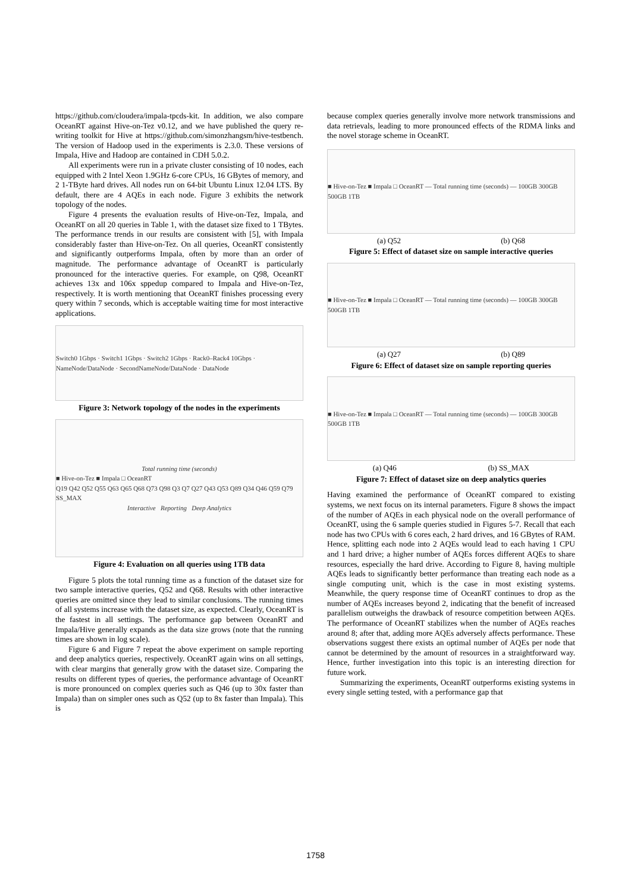https://github.com/cloudera/impala-tpcds-kit. In addition, we also compare OceanRT against Hive-on-Tez v0.12, and we have published the query re-writing toolkit for Hive at https://github.com/simonzhangsm/hive-testbench. The version of Hadoop used in the experiments is 2.3.0. These versions of Impala, Hive and Hadoop are contained in CDH 5.0.2.
All experiments were run in a private cluster consisting of 10 nodes, each equipped with 2 Intel Xeon 1.9GHz 6-core CPUs, 16 GBytes of memory, and 2 1-TByte hard drives. All nodes run on 64-bit Ubuntu Linux 12.04 LTS. By default, there are 4 AQEs in each node. Figure 3 exhibits the network topology of the nodes.
Figure 4 presents the evaluation results of Hive-on-Tez, Impala, and OceanRT on all 20 queries in Table 1, with the dataset size fixed to 1 TBytes. The performance trends in our results are consistent with [5], with Impala considerably faster than Hive-on-Tez. On all queries, OceanRT consistently and significantly outperforms Impala, often by more than an order of magnitude. The performance advantage of OceanRT is particularly pronounced for the interactive queries. For example, on Q98, OceanRT achieves 13x and 106x sppedup compared to Impala and Hive-on-Tez, respectively. It is worth mentioning that OceanRT finishes processing every query within 7 seconds, which is acceptable waiting time for most interactive applications.
Switch0 1Gbps · Switch1 1Gbps · Switch2 1Gbps · Rack0–Rack4 10Gbps · NameNode/DataNode · SecondNameNode/DataNode · DataNode
Figure 3: Network topology of the nodes in the experiments
Total running time (seconds)
■ Hive-on-Tez ■ Impala □ OceanRT
Q19 Q42 Q52 Q55 Q63 Q65 Q68 Q73 Q98 Q3 Q7 Q27 Q43 Q53 Q89 Q34 Q46 Q59 Q79 SS_MAX
Interactive Reporting Deep Analytics
Figure 4: Evaluation on all queries using 1TB data
Figure 5 plots the total running time as a function of the dataset size for two sample interactive queries, Q52 and Q68. Results with other interactive queries are omitted since they lead to similar conclusions. The running times of all systems increase with the dataset size, as expected. Clearly, OceanRT is the fastest in all settings. The performance gap between OceanRT and Impala/Hive generally expands as the data size grows (note that the running times are shown in log scale).
Figure 6 and Figure 7 repeat the above experiment on sample reporting and deep analytics queries, respectively. OceanRT again wins on all settings, with clear margins that generally grow with the dataset size. Comparing the results on different types of queries, the performance advantage of OceanRT is more pronounced on complex queries such as Q46 (up to 30x faster than Impala) than on simpler ones such as Q52 (up to 8x faster than Impala). This is
because complex queries generally involve more network transmissions and data retrievals, leading to more pronounced effects of the RDMA links and the novel storage scheme in OceanRT.
■ Hive-on-Tez ■ Impala □ OceanRT — Total running time (seconds) — 100GB 300GB 500GB 1TB
(a) Q52 (b) Q68
Figure 5: Effect of dataset size on sample interactive queries
■ Hive-on-Tez ■ Impala □ OceanRT — Total running time (seconds) — 100GB 300GB 500GB 1TB
(a) Q27 (b) Q89
Figure 6: Effect of dataset size on sample reporting queries
■ Hive-on-Tez ■ Impala □ OceanRT — Total running time (seconds) — 100GB 300GB 500GB 1TB
(a) Q46 (b) SS_MAX
Figure 7: Effect of dataset size on deep analytics queries
Having examined the performance of OceanRT compared to existing systems, we next focus on its internal parameters. Figure 8 shows the impact of the number of AQEs in each physical node on the overall performance of OceanRT, using the 6 sample queries studied in Figures 5-7. Recall that each node has two CPUs with 6 cores each, 2 hard drives, and 16 GBytes of RAM. Hence, splitting each node into 2 AQEs would lead to each having 1 CPU and 1 hard drive; a higher number of AQEs forces different AQEs to share resources, especially the hard drive. According to Figure 8, having multiple AQEs leads to significantly better performance than treating each node as a single computing unit, which is the case in most existing systems. Meanwhile, the query response time of OceanRT continues to drop as the number of AQEs increases beyond 2, indicating that the benefit of increased parallelism outweighs the drawback of resource competition between AQEs. The performance of OceanRT stabilizes when the number of AQEs reaches around 8; after that, adding more AQEs adversely affects performance. These observations suggest there exists an optimal number of AQEs per node that cannot be determined by the amount of resources in a straightforward way. Hence, further investigation into this topic is an interesting direction for future work.
Summarizing the experiments, OceanRT outperforms existing systems in every single setting tested, with a performance gap that
1758